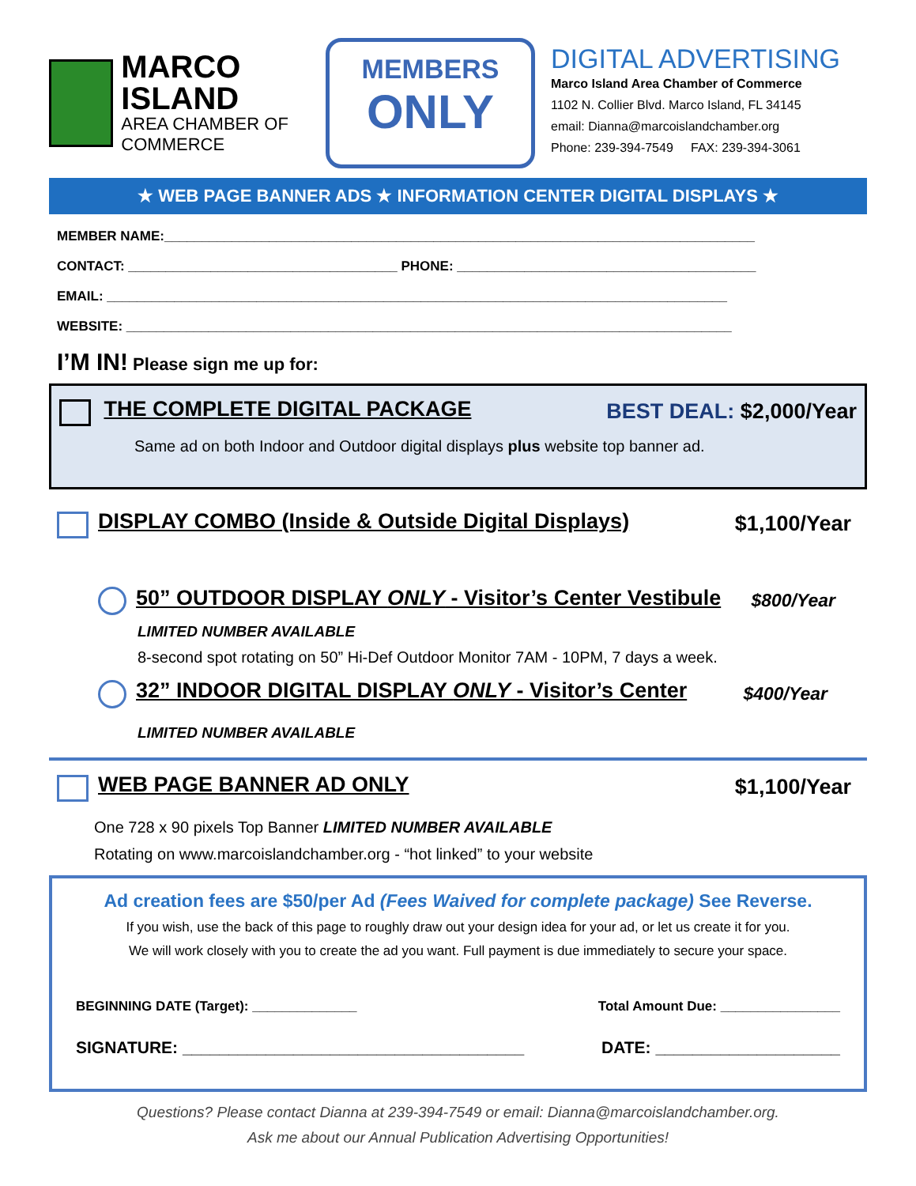MARCO
ISLAND
AREA CHAMBER OF COMMERCE
MEMBERS
ONLY
DIGITAL ADVERTISING
Marco Island Area Chamber of Commerce
1102 N. Collier Blvd. Marco Island, FL 34145
email: Dianna@marcoislandchamber.org
Phone: 239-394-7549 FAX: 239-394-3061
★ WEB PAGE BANNER ADS ★ INFORMATION CENTER DIGITAL DISPLAYS ★
MEMBER NAME:_______________________________________________________________________________
CONTACT: ____________________________________ PHONE: ________________________________________
EMAIL: ___________________________________________________________________________________
WEBSITE: _________________________________________________________________________________
I’M IN! Please sign me up for:
THE COMPLETE DIGITAL PACKAGE BEST DEAL: $2,000/Year
Same ad on both Indoor and Outdoor digital displays plus website top banner ad.
DISPLAY COMBO (Inside & Outside Digital Displays) $1,100/Year
50” OUTDOOR DISPLAY ONLY - Visitor’s Center Vestibule $800/Year
LIMITED NUMBER AVAILABLE
8-second spot rotating on 50” Hi-Def Outdoor Monitor 7AM - 10PM, 7 days a week.
32” INDOOR DIGITAL DISPLAY ONLY - Visitor’s Center $400/Year
LIMITED NUMBER AVAILABLE
WEB PAGE BANNER AD ONLY $1,100/Year
One 728 x 90 pixels Top Banner LIMITED NUMBER AVAILABLE
Rotating on www.marcoislandchamber.org - “hot linked” to your website
Ad creation fees are $50/per Ad (Fees Waived for complete package) See Reverse.
If you wish, use the back of this page to roughly draw out your design idea for your ad, or let us create it for you.
We will work closely with you to create the ad you want. Full payment is due immediately to secure your space.
BEGINNING DATE (Target): ______________ Total Amount Due: ________________
SIGNATURE: _____________________________________ DATE: ____________________
Questions? Please contact Dianna at 239-394-7549 or email: Dianna@marcoislandchamber.org.
Ask me about our Annual Publication Advertising Opportunities!